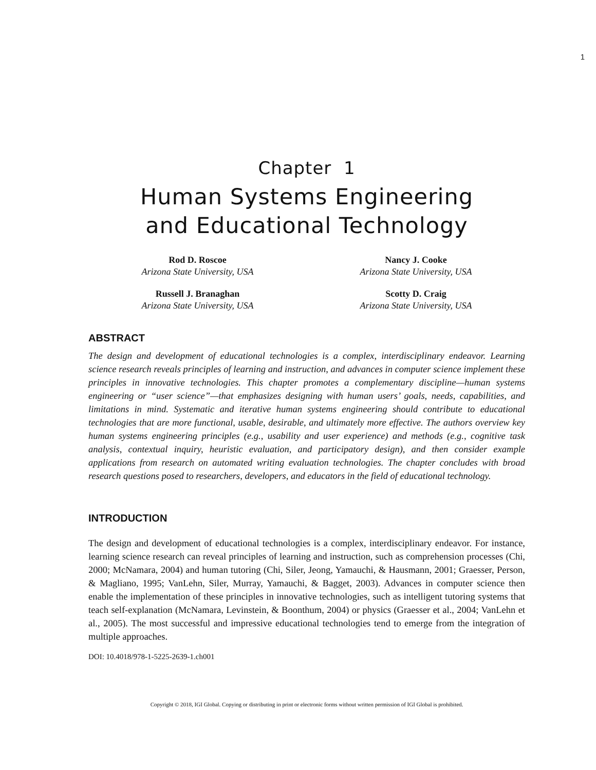1
Chapter 1
Human Systems Engineering
and Educational Technology
Rod D. Roscoe
Arizona State University, USA
Nancy J. Cooke
Arizona State University, USA
Russell J. Branaghan
Arizona State University, USA
Scotty D. Craig
Arizona State University, USA
ABSTRACT
The design and development of educational technologies is a complex, interdisciplinary endeavor. Learning science research reveals principles of learning and instruction, and advances in computer science implement these principles in innovative technologies. This chapter promotes a complementary discipline—human systems engineering or “user science”—that emphasizes designing with human users’ goals, needs, capabilities, and limitations in mind. Systematic and iterative human systems engineering should contribute to educational technologies that are more functional, usable, desirable, and ultimately more effective. The authors overview key human systems engineering principles (e.g., usability and user experience) and methods (e.g., cognitive task analysis, contextual inquiry, heuristic evaluation, and participatory design), and then consider example applications from research on automated writing evaluation technologies. The chapter concludes with broad research questions posed to researchers, developers, and educators in the field of educational technology.
INTRODUCTION
The design and development of educational technologies is a complex, interdisciplinary endeavor. For instance, learning science research can reveal principles of learning and instruction, such as compre­hension processes (Chi, 2000; McNamara, 2004) and human tutoring (Chi, Siler, Jeong, Yamauchi, & Hausmann, 2001; Graesser, Person, & Magliano, 1995; VanLehn, Siler, Murray, Yamauchi, & Bagget, 2003). Advances in computer science then enable the implementation of these principles in innovative technologies, such as intelligent tutoring systems that teach self-explanation (McNamara, Levinstein, & Boonthum, 2004) or physics (Graesser et al., 2004; VanLehn et al., 2005). The most successful and impressive educational technologies tend to emerge from the integration of multiple approaches.
DOI: 10.4018/978-1-5225-2639-1.ch001
Copyright © 2018, IGI Global. Copying or distributing in print or electronic forms without written permission of IGI Global is prohibited.